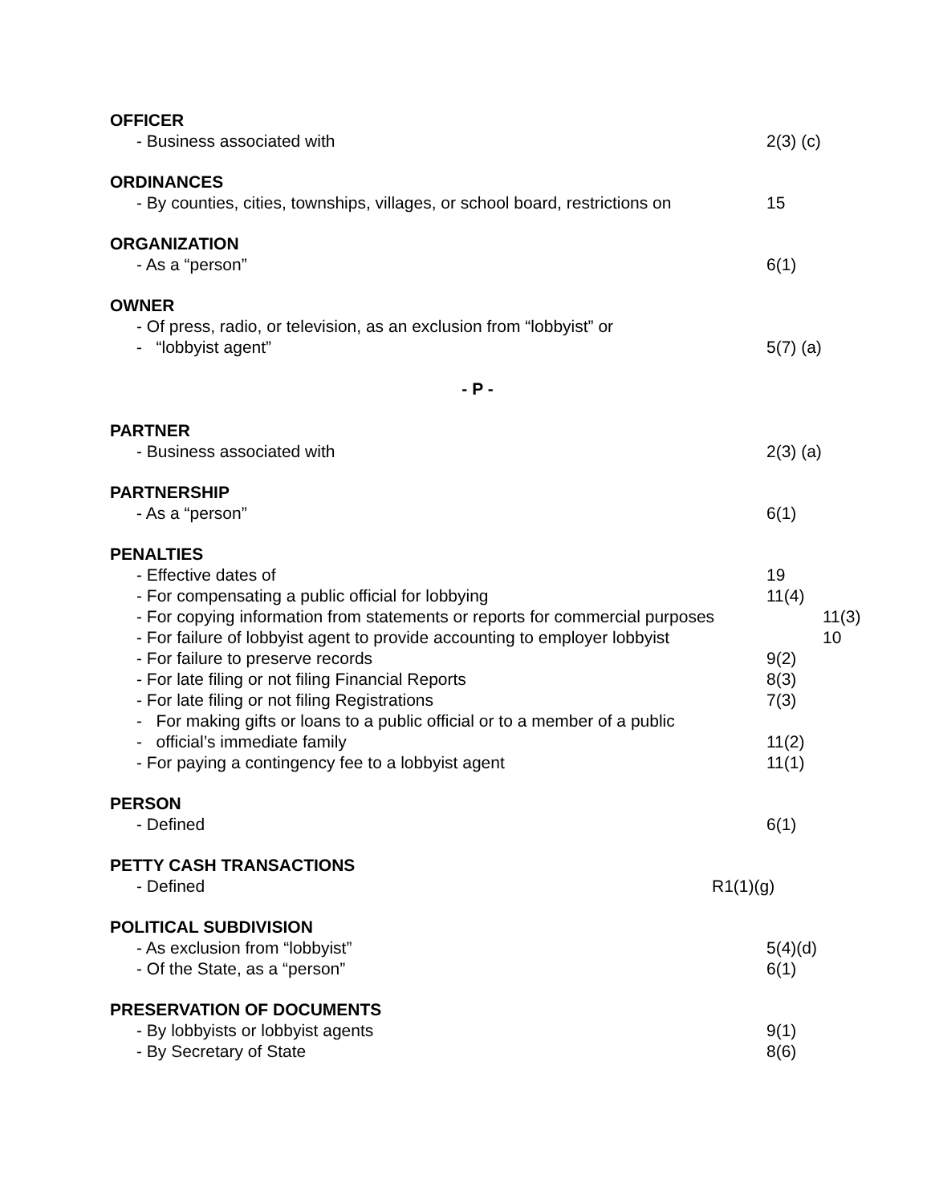OFFICER
- Business associated with 2(3) (c)
ORDINANCES
- By counties, cities, townships, villages, or school board, restrictions on 15
ORGANIZATION
- As a “person” 6(1)
OWNER
- Of press, radio, or television, as an exclusion from “lobbyist” or
- “lobbyist agent” 5(7) (a)
- P -
PARTNER
- Business associated with 2(3) (a)
PARTNERSHIP
- As a “person” 6(1)
PENALTIES
- Effective dates of 19
- For compensating a public official for lobbying 11(4)
- For copying information from statements or reports for commercial purposes 11(3)
- For failure of lobbyist agent to provide accounting to employer lobbyist 10
- For failure to preserve records 9(2)
- For late filing or not filing Financial Reports 8(3)
- For late filing or not filing Registrations 7(3)
- For making gifts or loans to a public official or to a member of a public
- official’s immediate family 11(2)
- For paying a contingency fee to a lobbyist agent 11(1)
PERSON
- Defined 6(1)
PETTY CASH TRANSACTIONS
- Defined R1(1)(g)
POLITICAL SUBDIVISION
- As exclusion from “lobbyist” 5(4)(d)
- Of the State, as a “person” 6(1)
PRESERVATION OF DOCUMENTS
- By lobbyists or lobbyist agents 9(1)
- By Secretary of State 8(6)